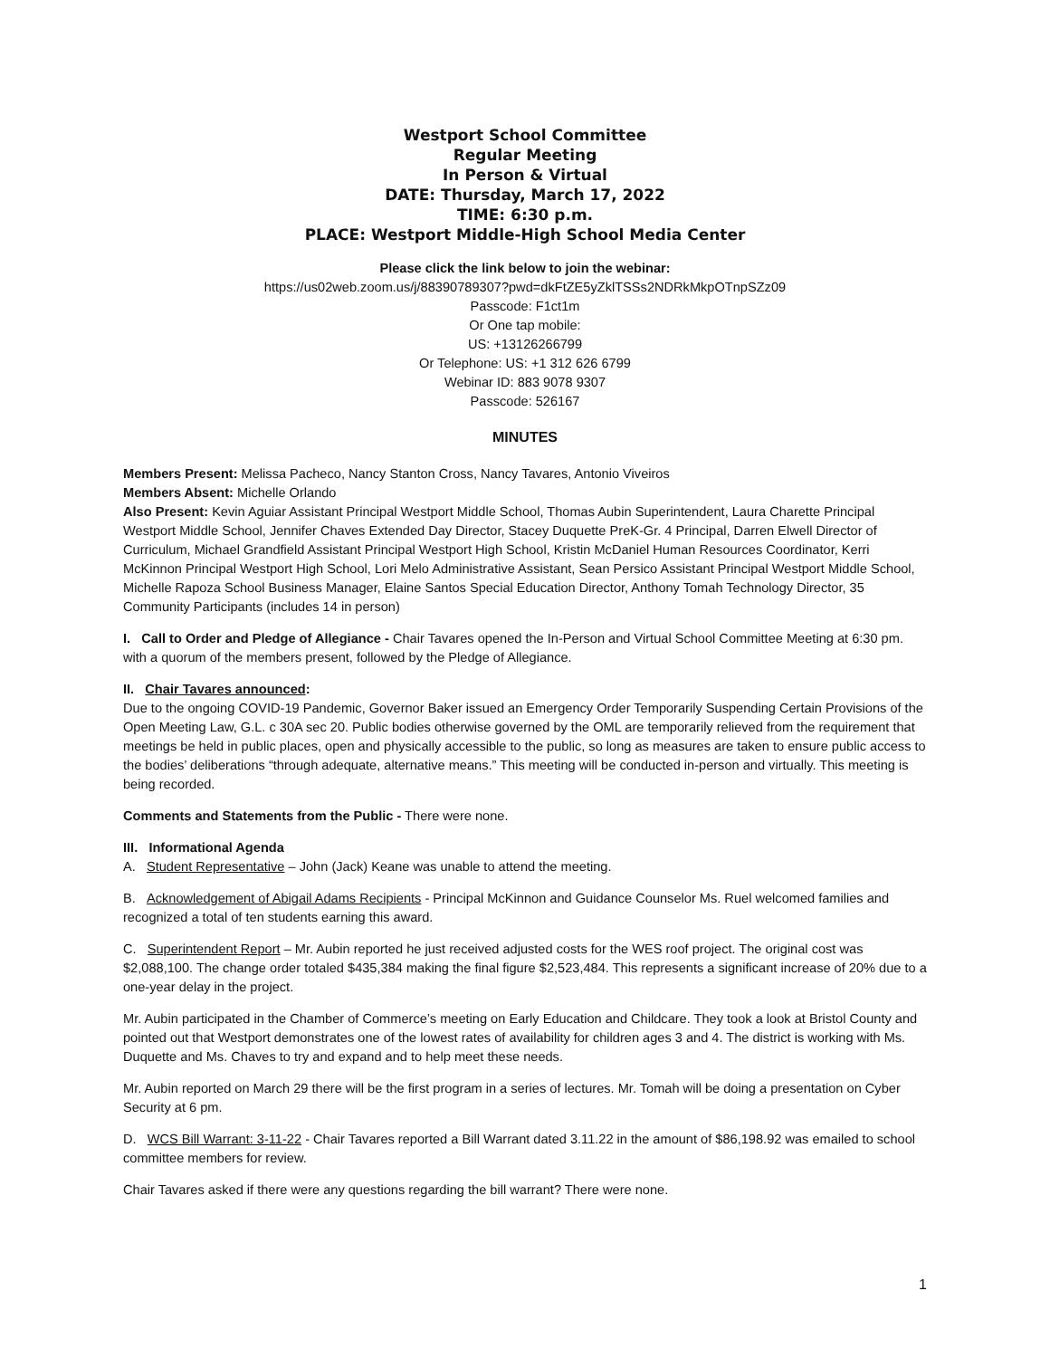Westport School Committee
Regular Meeting
In Person & Virtual
DATE: Thursday, March 17, 2022
TIME: 6:30 p.m.
PLACE: Westport Middle-High School Media Center
Please click the link below to join the webinar:
https://us02web.zoom.us/j/88390789307?pwd=dkFtZE5yZklTSSs2NDRkMkpOTnpSZz09
Passcode: F1ct1m
Or One tap mobile:
US: +13126266799
Or Telephone: US: +1 312 626 6799
Webinar ID: 883 9078 9307
Passcode: 526167
MINUTES
Members Present: Melissa Pacheco, Nancy Stanton Cross, Nancy Tavares, Antonio Viveiros
Members Absent: Michelle Orlando
Also Present: Kevin Aguiar Assistant Principal Westport Middle School, Thomas Aubin Superintendent, Laura Charette Principal Westport Middle School, Jennifer Chaves Extended Day Director, Stacey Duquette PreK-Gr. 4 Principal, Darren Elwell Director of Curriculum, Michael Grandfield Assistant Principal Westport High School, Kristin McDaniel Human Resources Coordinator, Kerri McKinnon Principal Westport High School, Lori Melo Administrative Assistant, Sean Persico Assistant Principal Westport Middle School, Michelle Rapoza School Business Manager, Elaine Santos Special Education Director, Anthony Tomah Technology Director, 35 Community Participants (includes 14 in person)
I. Call to Order and Pledge of Allegiance - Chair Tavares opened the In-Person and Virtual School Committee Meeting at 6:30 pm. with a quorum of the members present, followed by the Pledge of Allegiance.
II. Chair Tavares announced:
Due to the ongoing COVID-19 Pandemic, Governor Baker issued an Emergency Order Temporarily Suspending Certain Provisions of the Open Meeting Law, G.L. c 30A sec 20. Public bodies otherwise governed by the OML are temporarily relieved from the requirement that meetings be held in public places, open and physically accessible to the public, so long as measures are taken to ensure public access to the bodies’ deliberations “through adequate, alternative means.” This meeting will be conducted in-person and virtually. This meeting is being recorded.
Comments and Statements from the Public - There were none.
III. Informational Agenda
A. Student Representative – John (Jack) Keane was unable to attend the meeting.
B. Acknowledgement of Abigail Adams Recipients - Principal McKinnon and Guidance Counselor Ms. Ruel welcomed families and recognized a total of ten students earning this award.
C. Superintendent Report – Mr. Aubin reported he just received adjusted costs for the WES roof project. The original cost was $2,088,100. The change order totaled $435,384 making the final figure $2,523,484. This represents a significant increase of 20% due to a one-year delay in the project.
Mr. Aubin participated in the Chamber of Commerce’s meeting on Early Education and Childcare. They took a look at Bristol County and pointed out that Westport demonstrates one of the lowest rates of availability for children ages 3 and 4. The district is working with Ms. Duquette and Ms. Chaves to try and expand and to help meet these needs.
Mr. Aubin reported on March 29 there will be the first program in a series of lectures. Mr. Tomah will be doing a presentation on Cyber Security at 6 pm.
D. WCS Bill Warrant: 3-11-22 - Chair Tavares reported a Bill Warrant dated 3.11.22 in the amount of $86,198.92 was emailed to school committee members for review.
Chair Tavares asked if there were any questions regarding the bill warrant? There were none.
1